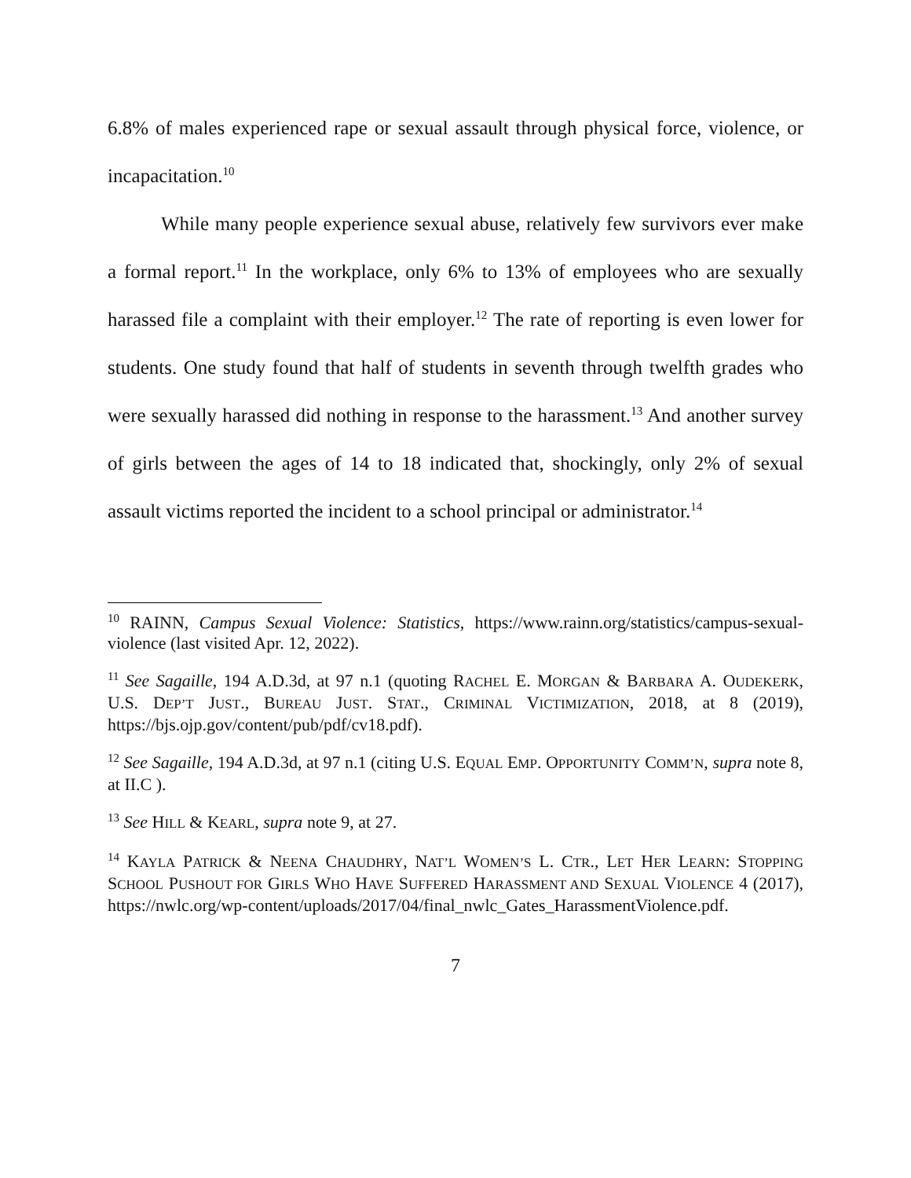6.8% of males experienced rape or sexual assault through physical force, violence, or incapacitation.<sup>10</sup>
While many people experience sexual abuse, relatively few survivors ever make a formal report.<sup>11</sup> In the workplace, only 6% to 13% of employees who are sexually harassed file a complaint with their employer.<sup>12</sup> The rate of reporting is even lower for students. One study found that half of students in seventh through twelfth grades who were sexually harassed did nothing in response to the harassment.<sup>13</sup> And another survey of girls between the ages of 14 to 18 indicated that, shockingly, only 2% of sexual assault victims reported the incident to a school principal or administrator.<sup>14</sup>
<sup>10</sup> RAINN, Campus Sexual Violence: Statistics, https://www.rainn.org/statistics/campus-sexual-violence (last visited Apr. 12, 2022).
<sup>11</sup> See Sagaille, 194 A.D.3d, at 97 n.1 (quoting RACHEL E. MORGAN & BARBARA A. OUDEKERK, U.S. DEP’T JUST., BUREAU JUST. STAT., CRIMINAL VICTIMIZATION, 2018, at 8 (2019), https://bjs.ojp.gov/content/pub/pdf/cv18.pdf).
<sup>12</sup> See Sagaille, 194 A.D.3d, at 97 n.1 (citing U.S. EQUAL EMP. OPPORTUNITY COMM’N, supra note 8, at II.C ).
<sup>13</sup> See HILL & KEARL, supra note 9, at 27.
<sup>14</sup> KAYLA PATRICK & NEENA CHAUDHRY, NAT’L WOMEN’S L. CTR., LET HER LEARN: STOPPING SCHOOL PUSHOUT FOR GIRLS WHO HAVE SUFFERED HARASSMENT AND SEXUAL VIOLENCE 4 (2017), https://nwlc.org/wp-content/uploads/2017/04/final_nwlc_Gates_HarassmentViolence.pdf.
7